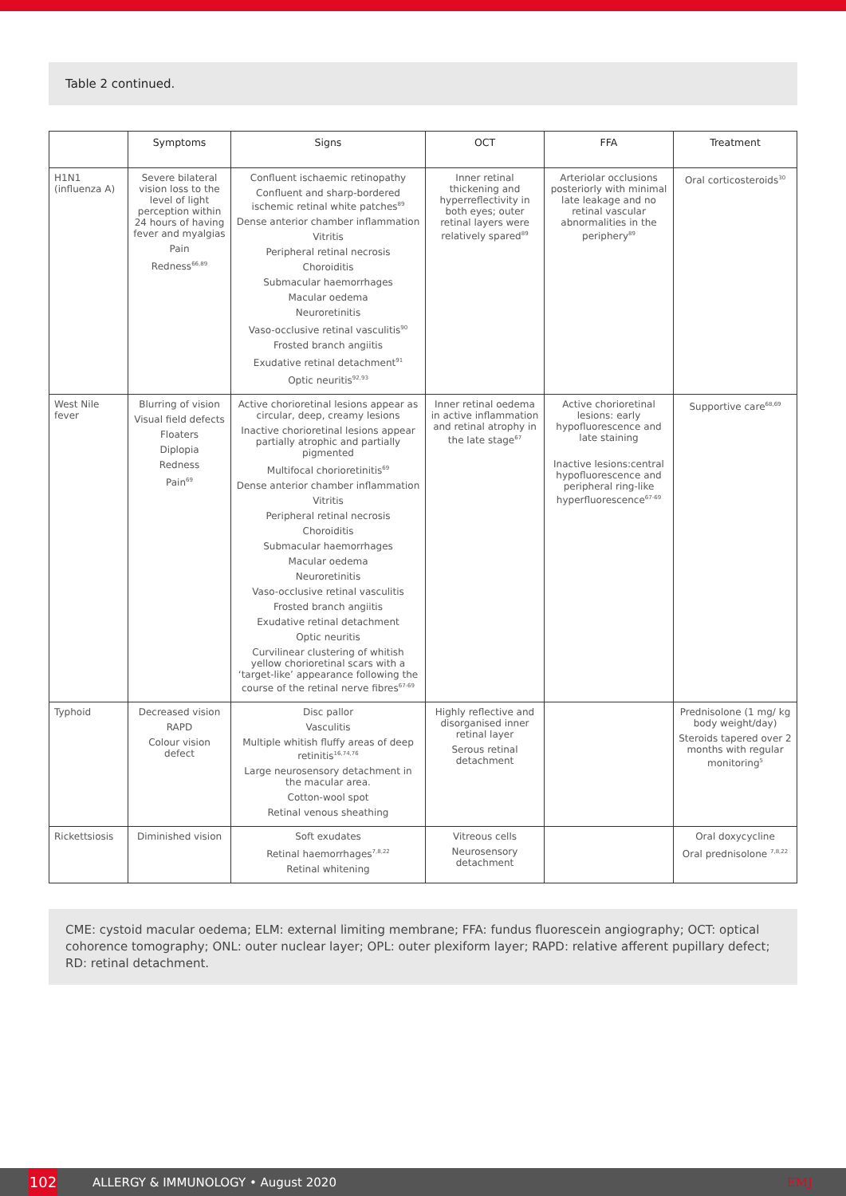Table 2 continued.
| | Symptoms | Signs | OCT | FFA | Treatment |
| --- | --- | --- | --- | --- | --- |
| H1N1 (influenza A) | Severe bilateral vision loss to the level of light perception within 24 hours of having fever and myalgias Pain Redness<sup>66,89</sup> | Confluent ischaemic retinopathy Confluent and sharp-bordered ischemic retinal white patches<sup>89</sup> Dense anterior chamber inflammation Vitritis Peripheral retinal necrosis Choroiditis Submacular haemorrhages Macular oedema Neuroretinitis Vaso-occlusive retinal vasculitis<sup>90</sup> Frosted branch angiitis Exudative retinal detachment<sup>91</sup> Optic neuritis<sup>92,93</sup> | Inner retinal thickening and hyperreflectivity in both eyes; outer retinal layers were relatively spared<sup>89</sup> | Arteriolar occlusions posteriorly with minimal late leakage and no retinal vascular abnormalities in the periphery<sup>89</sup> | Oral corticosteroids<sup>30</sup> |
| West Nile fever | Blurring of vision Visual field defects Floaters Diplopia Redness Pain<sup>69</sup> | Active chorioretinal lesions appear as circular, deep, creamy lesions Inactive chorioretinal lesions appear partially atrophic and partially pigmented Multifocal chorioretinitis<sup>69</sup> Dense anterior chamber inflammation Vitritis Peripheral retinal necrosis Choroiditis Submacular haemorrhages Macular oedema Neuroretinitis Vaso-occlusive retinal vasculitis Frosted branch angiitis Exudative retinal detachment Optic neuritis Curvilinear clustering of whitish yellow chorioretinal scars with a ‘target-like’ appearance following the course of the retinal nerve fibres<sup>67-69</sup> | Inner retinal oedema in active inflammation and retinal atrophy in the late stage<sup>67</sup> | Active chorioretinal lesions: early hypofluorescence and late staining Inactive lesions:central hypofluorescence and peripheral ring-like hyperfluorescence<sup>67-69</sup> | Supportive care<sup>68,69</sup> |
| Typhoid | Decreased vision RAPD Colour vision defect | Disc pallor Vasculitis Multiple whitish fluffy areas of deep retinitis<sup>16,74,76</sup> Large neurosensory detachment in the macular area. Cotton-wool spot Retinal venous sheathing | Highly reflective and disorganised inner retinal layer Serous retinal detachment | | Prednisolone (1 mg/ kg body weight/day) Steroids tapered over 2 months with regular monitoring<sup>5</sup> |
| Rickettsiosis | Diminished vision | Soft exudates Retinal haemorrhages<sup>7,8,22</sup> Retinal whitening | Vitreous cells Neurosensory detachment | | Oral doxycycline Oral prednisolone <sup>7,8,22</sup> |
CME: cystoid macular oedema; ELM: external limiting membrane; FFA: fundus fluorescein angiography; OCT: optical cohorence tomography; ONL: outer nuclear layer; OPL: outer plexiform layer; RAPD: relative afferent pupillary defect; RD: retinal detachment.
102
ALLERGY & IMMUNOLOGY • August 2020 EMJ